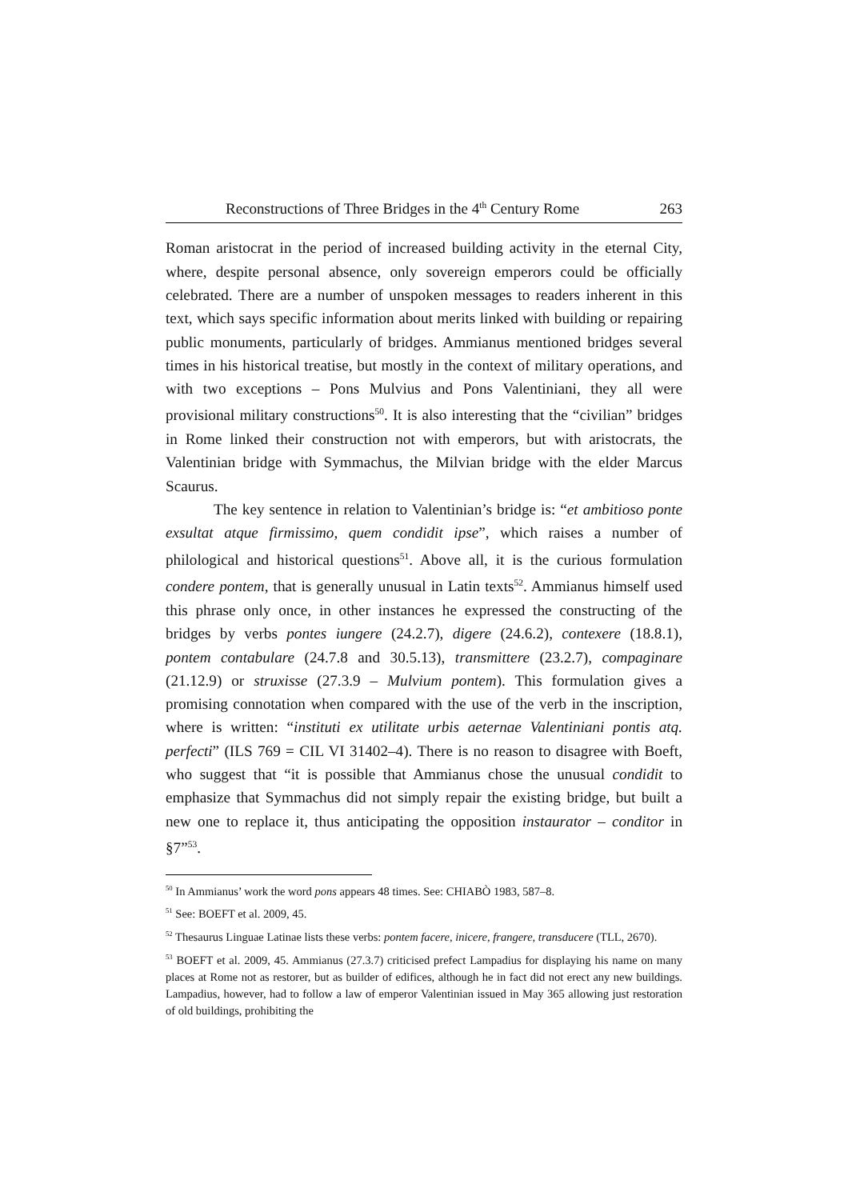Reconstructions of Three Bridges in the 4<sup>th</sup> Century Rome 263
Roman aristocrat in the period of increased building activity in the eternal City, where, despite personal absence, only sovereign emperors could be officially celebrated. There are a number of unspoken messages to readers inherent in this text, which says specific information about merits linked with building or repairing public monuments, particularly of bridges. Ammianus mentioned bridges several times in his historical treatise, but mostly in the context of military operations, and with two exceptions – Pons Mulvius and Pons Valentiniani, they all were provisional military constructions<sup>50</sup>. It is also interesting that the “civilian” bridges in Rome linked their construction not with emperors, but with aristocrats, the Valentinian bridge with Symmachus, the Milvian bridge with the elder Marcus Scaurus.
The key sentence in relation to Valentinian’s bridge is: “et ambitioso ponte exsultat atque firmissimo, quem condidit ipse”, which raises a number of philological and historical questions<sup>51</sup>. Above all, it is the curious formulation condere pontem, that is generally unusual in Latin texts<sup>52</sup>. Ammianus himself used this phrase only once, in other instances he expressed the constructing of the bridges by verbs pontes iungere (24.2.7), digere (24.6.2), contexere (18.8.1), pontem contabulare (24.7.8 and 30.5.13), transmittere (23.2.7), compaginare (21.12.9) or struxisse (27.3.9 – Mulvium pontem). This formulation gives a promising connotation when compared with the use of the verb in the inscription, where is written: “instituti ex utilitate urbis aeternae Valentiniani pontis atq. perfecti” (ILS 769 = CIL VI 31402–4). There is no reason to disagree with Boeft, who suggest that “it is possible that Ammianus chose the unusual condidit to emphasize that Symmachus did not simply repair the existing bridge, but built a new one to replace it, thus anticipating the opposition instaurator – conditor in §7”<sup>53</sup>.
<sup>50</sup> In Ammianus’ work the word pons appears 48 times. See: CHIABÒ 1983, 587–8.
<sup>51</sup> See: BOEFT et al. 2009, 45.
<sup>52</sup> Thesaurus Linguae Latinae lists these verbs: pontem facere, inicere, frangere, transducere (TLL, 2670).
<sup>53</sup> BOEFT et al. 2009, 45. Ammianus (27.3.7) criticised prefect Lampadius for displaying his name on many places at Rome not as restorer, but as builder of edifices, although he in fact did not erect any new buildings. Lampadius, however, had to follow a law of emperor Valentinian issued in May 365 allowing just restoration of old buildings, prohibiting the